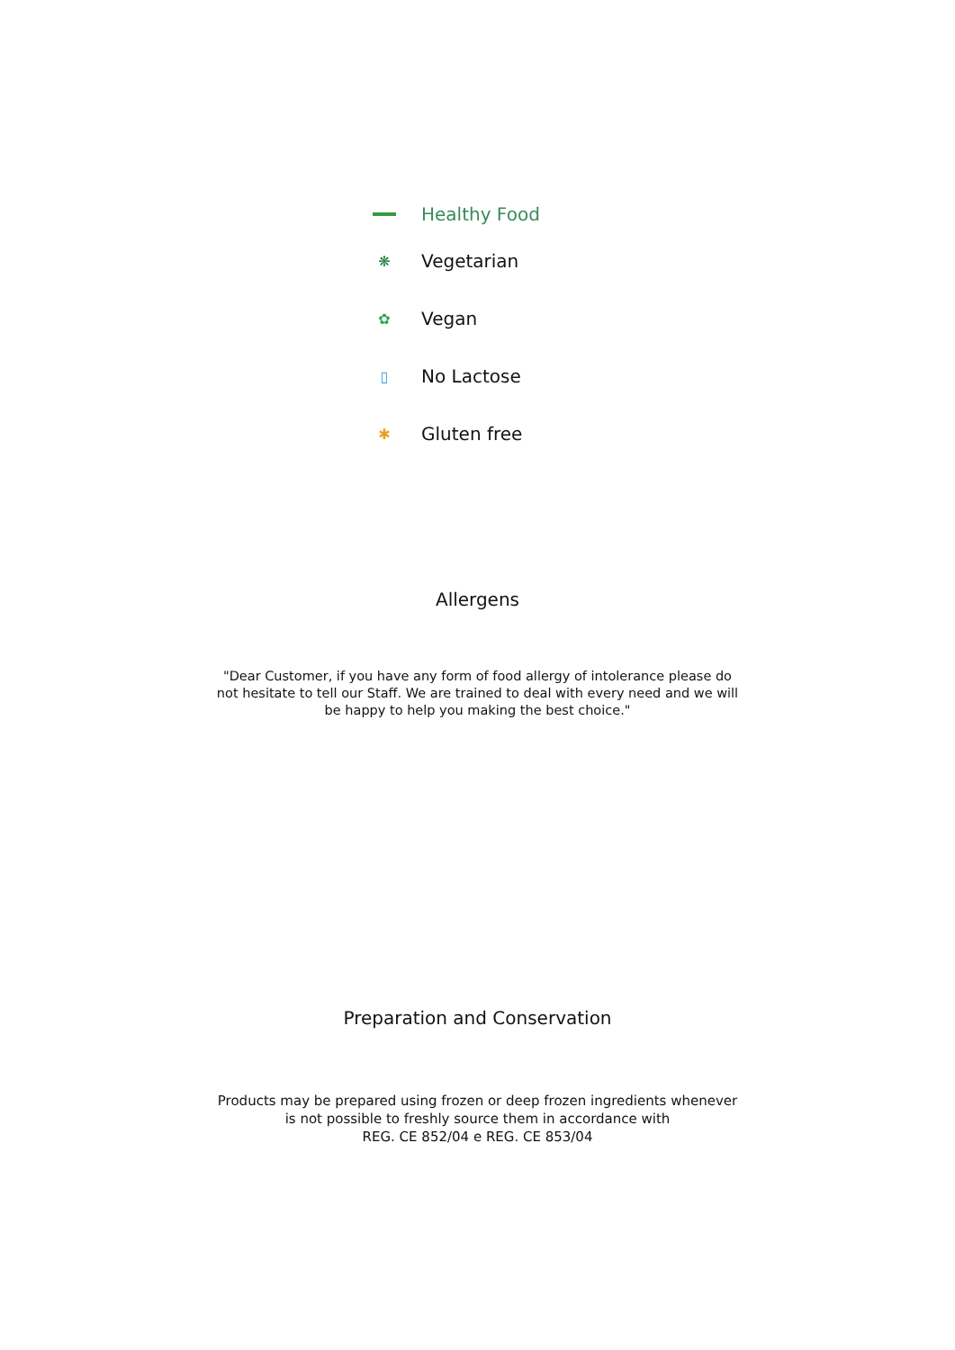Healthy Food
❋
Vegetarian
✿
Vegan
▯
No Lactose
✱
Gluten free
Allergens
"Dear Customer, if you have any form of food allergy of intolerance please do not hesitate to tell our Staff. We are trained to deal with every need and we will be happy to help you making the best choice."
Preparation and Conservation
Products may be prepared using frozen or deep frozen ingredients whenever
is not possible to freshly source them in accordance with
REG. CE 852/04 e REG. CE 853/04